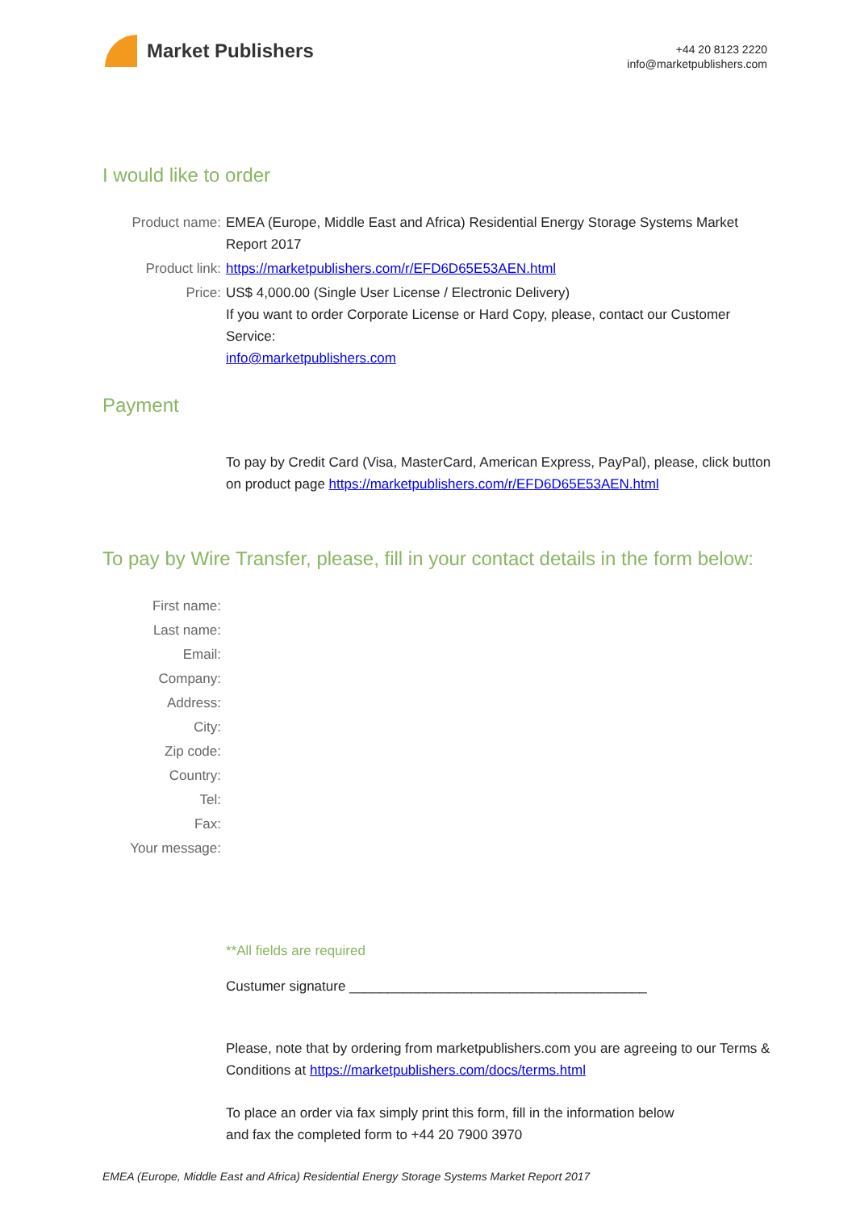Market Publishers
+44 20 8123 2220
info@marketpublishers.com
I would like to order
Product name: EMEA (Europe, Middle East and Africa) Residential Energy Storage Systems Market Report 2017
Product link: https://marketpublishers.com/r/EFD6D65E53AEN.html
Price: US$ 4,000.00 (Single User License / Electronic Delivery)
If you want to order Corporate License or Hard Copy, please, contact our Customer Service:
info@marketpublishers.com
Payment
To pay by Credit Card (Visa, MasterCard, American Express, PayPal), please, click button on product page https://marketpublishers.com/r/EFD6D65E53AEN.html
To pay by Wire Transfer, please, fill in your contact details in the form below:
First name:
Last name:
Email:
Company:
Address:
City:
Zip code:
Country:
Tel:
Fax:
Your message:
**All fields are required
Custumer signature _______________________________________
Please, note that by ordering from marketpublishers.com you are agreeing to our Terms & Conditions at https://marketpublishers.com/docs/terms.html
To place an order via fax simply print this form, fill in the information below
and fax the completed form to +44 20 7900 3970
EMEA (Europe, Middle East and Africa) Residential Energy Storage Systems Market Report 2017